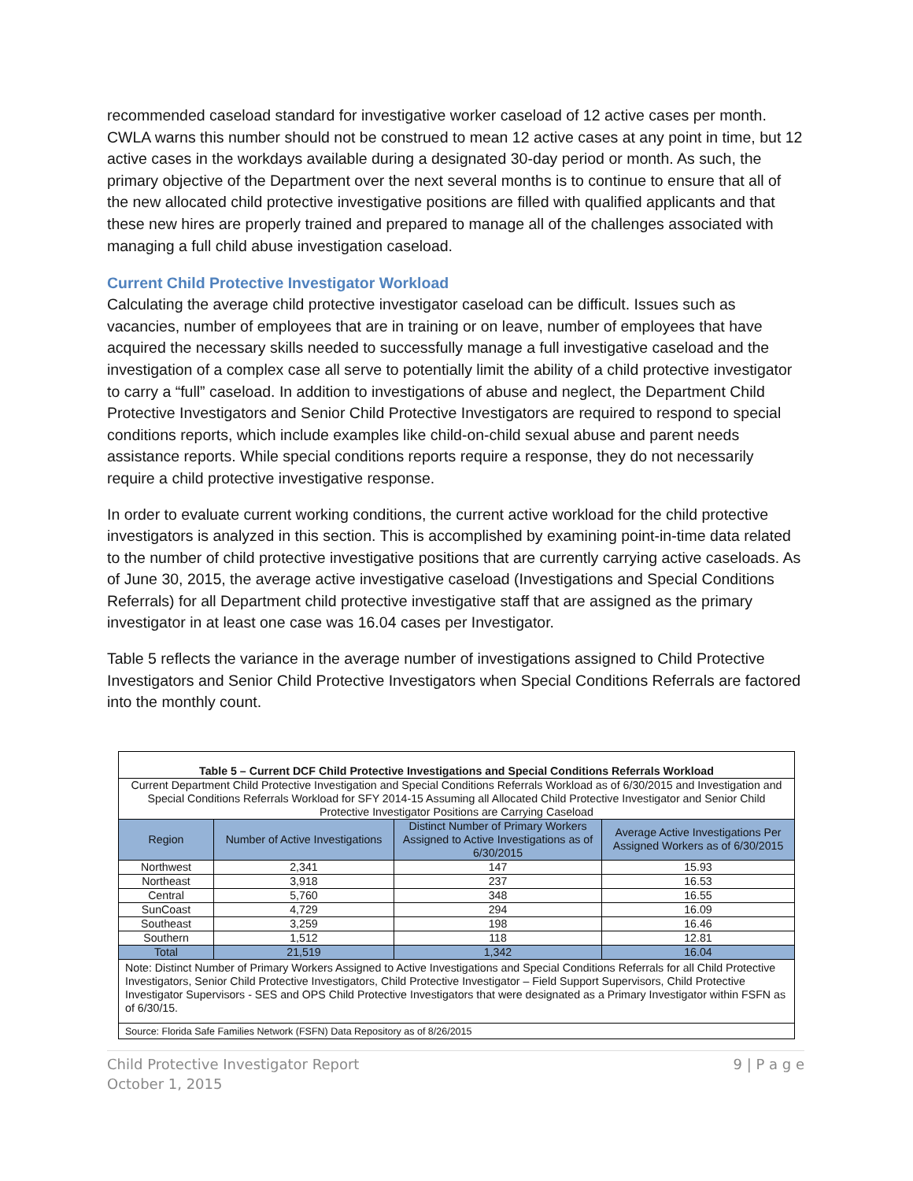recommended caseload standard for investigative worker caseload of 12 active cases per month. CWLA warns this number should not be construed to mean 12 active cases at any point in time, but 12 active cases in the workdays available during a designated 30-day period or month. As such, the primary objective of the Department over the next several months is to continue to ensure that all of the new allocated child protective investigative positions are filled with qualified applicants and that these new hires are properly trained and prepared to manage all of the challenges associated with managing a full child abuse investigation caseload.
Current Child Protective Investigator Workload
Calculating the average child protective investigator caseload can be difficult. Issues such as vacancies, number of employees that are in training or on leave, number of employees that have acquired the necessary skills needed to successfully manage a full investigative caseload and the investigation of a complex case all serve to potentially limit the ability of a child protective investigator to carry a “full” caseload. In addition to investigations of abuse and neglect, the Department Child Protective Investigators and Senior Child Protective Investigators are required to respond to special conditions reports, which include examples like child-on-child sexual abuse and parent needs assistance reports. While special conditions reports require a response, they do not necessarily require a child protective investigative response.
In order to evaluate current working conditions, the current active workload for the child protective investigators is analyzed in this section. This is accomplished by examining point-in-time data related to the number of child protective investigative positions that are currently carrying active caseloads. As of June 30, 2015, the average active investigative caseload (Investigations and Special Conditions Referrals) for all Department child protective investigative staff that are assigned as the primary investigator in at least one case was 16.04 cases per Investigator.
Table 5 reflects the variance in the average number of investigations assigned to Child Protective Investigators and Senior Child Protective Investigators when Special Conditions Referrals are factored into the monthly count.
| Table 5 – Current DCF Child Protective Investigations and Special Conditions Referrals Workload | | | |
| Current Department Child Protective Investigation and Special Conditions Referrals Workload as of 6/30/2015 and Investigation and Special Conditions Referrals Workload for SFY 2014-15 Assuming all Allocated Child Protective Investigator and Senior Child Protective Investigator Positions are Carrying Caseload | | | |
| Region | Number of Active Investigations | Distinct Number of Primary Workers Assigned to Active Investigations as of 6/30/2015 | Average Active Investigations Per Assigned Workers as of 6/30/2015 |
| Northwest | 2,341 | 147 | 15.93 |
| Northeast | 3,918 | 237 | 16.53 |
| Central | 5,760 | 348 | 16.55 |
| SunCoast | 4,729 | 294 | 16.09 |
| Southeast | 3,259 | 198 | 16.46 |
| Southern | 1,512 | 118 | 12.81 |
| Total | 21,519 | 1,342 | 16.04 |
| Note: Distinct Number of Primary Workers Assigned to Active Investigations and Special Conditions Referrals for all Child Protective Investigators, Senior Child Protective Investigators, Child Protective Investigator – Field Support Supervisors, Child Protective Investigator Supervisors - SES and OPS Child Protective Investigators that were designated as a Primary Investigator within FSFN as of 6/30/15. | | | |
| Source: Florida Safe Families Network (FSFN) Data Repository as of 8/26/2015 | | | |
Child Protective Investigator Report
October 1, 2015
9 | P a g e